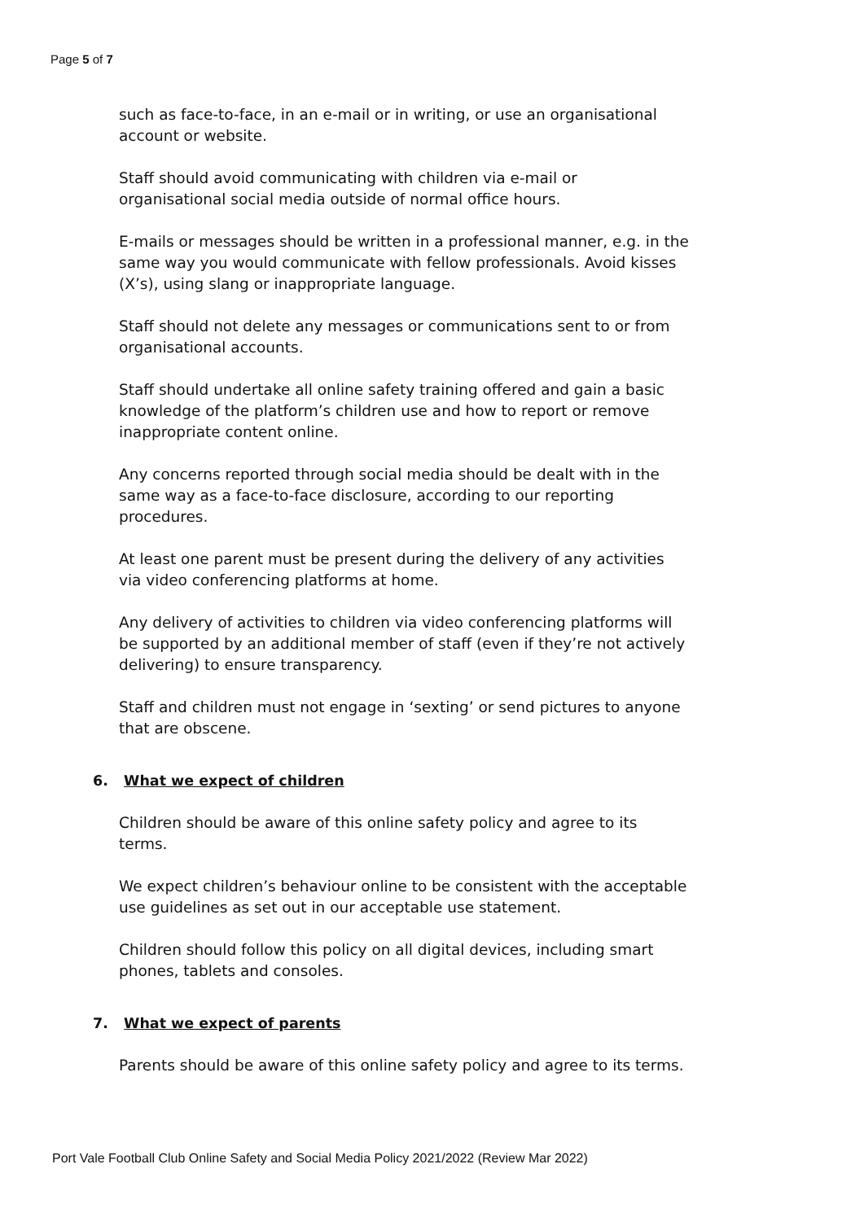Page 5 of 7
such as face-to-face, in an e-mail or in writing, or use an organisational account or website.
Staff should avoid communicating with children via e-mail or organisational social media outside of normal office hours.
E-mails or messages should be written in a professional manner, e.g. in the same way you would communicate with fellow professionals. Avoid kisses (X’s), using slang or inappropriate language.
Staff should not delete any messages or communications sent to or from organisational accounts.
Staff should undertake all online safety training offered and gain a basic knowledge of the platform’s children use and how to report or remove inappropriate content online.
Any concerns reported through social media should be dealt with in the same way as a face-to-face disclosure, according to our reporting procedures.
At least one parent must be present during the delivery of any activities via video conferencing platforms at home.
Any delivery of activities to children via video conferencing platforms will be supported by an additional member of staff (even if they’re not actively delivering) to ensure transparency.
Staff and children must not engage in ‘sexting’ or send pictures to anyone that are obscene.
6. What we expect of children
Children should be aware of this online safety policy and agree to its terms.
We expect children’s behaviour online to be consistent with the acceptable use guidelines as set out in our acceptable use statement.
Children should follow this policy on all digital devices, including smart phones, tablets and consoles.
7. What we expect of parents
Parents should be aware of this online safety policy and agree to its terms.
Port Vale Football Club Online Safety and Social Media Policy 2021/2022 (Review Mar 2022)